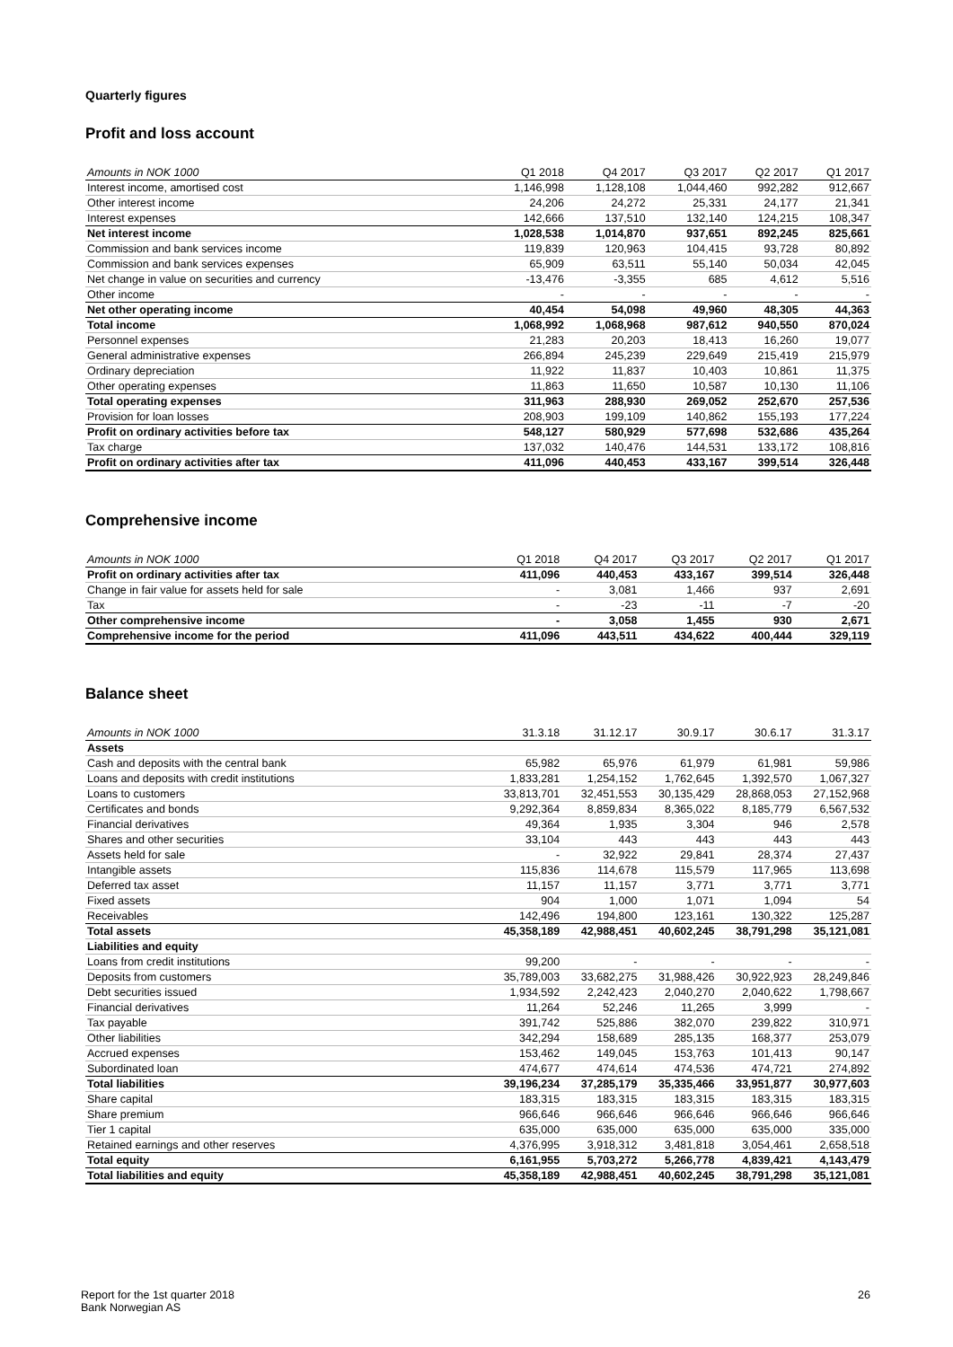Quarterly figures
Profit and loss account
| Amounts in NOK 1000 | Q1 2018 | Q4 2017 | Q3 2017 | Q2 2017 | Q1 2017 |
| --- | --- | --- | --- | --- | --- |
| Interest income, amortised cost | 1,146,998 | 1,128,108 | 1,044,460 | 992,282 | 912,667 |
| Other interest income | 24,206 | 24,272 | 25,331 | 24,177 | 21,341 |
| Interest expenses | 142,666 | 137,510 | 132,140 | 124,215 | 108,347 |
| Net interest income | 1,028,538 | 1,014,870 | 937,651 | 892,245 | 825,661 |
| Commission and bank services income | 119,839 | 120,963 | 104,415 | 93,728 | 80,892 |
| Commission and bank services expenses | 65,909 | 63,511 | 55,140 | 50,034 | 42,045 |
| Net change in value on securities and currency | -13,476 | -3,355 | 685 | 4,612 | 5,516 |
| Other income | - | - | - | - | - |
| Net other operating income | 40,454 | 54,098 | 49,960 | 48,305 | 44,363 |
| Total income | 1,068,992 | 1,068,968 | 987,612 | 940,550 | 870,024 |
| Personnel expenses | 21,283 | 20,203 | 18,413 | 16,260 | 19,077 |
| General administrative expenses | 266,894 | 245,239 | 229,649 | 215,419 | 215,979 |
| Ordinary depreciation | 11,922 | 11,837 | 10,403 | 10,861 | 11,375 |
| Other operating expenses | 11,863 | 11,650 | 10,587 | 10,130 | 11,106 |
| Total operating expenses | 311,963 | 288,930 | 269,052 | 252,670 | 257,536 |
| Provision for loan losses | 208,903 | 199,109 | 140,862 | 155,193 | 177,224 |
| Profit on ordinary activities before tax | 548,127 | 580,929 | 577,698 | 532,686 | 435,264 |
| Tax charge | 137,032 | 140,476 | 144,531 | 133,172 | 108,816 |
| Profit on ordinary activities after tax | 411,096 | 440,453 | 433,167 | 399,514 | 326,448 |
Comprehensive income
| Amounts in NOK 1000 | Q1 2018 | Q4 2017 | Q3 2017 | Q2 2017 | Q1 2017 |
| --- | --- | --- | --- | --- | --- |
| Profit on ordinary activities after tax | 411,096 | 440,453 | 433,167 | 399,514 | 326,448 |
| Change in fair value for assets held for sale | - | 3,081 | 1,466 | 937 | 2,691 |
| Tax | - | -23 | -11 | -7 | -20 |
| Other comprehensive income | - | 3,058 | 1,455 | 930 | 2,671 |
| Comprehensive income for the period | 411,096 | 443,511 | 434,622 | 400,444 | 329,119 |
Balance sheet
| Amounts in NOK 1000 | 31.3.18 | 31.12.17 | 30.9.17 | 30.6.17 | 31.3.17 |
| --- | --- | --- | --- | --- | --- |
| Assets | | | | | |
| Cash and deposits with the central bank | 65,982 | 65,976 | 61,979 | 61,981 | 59,986 |
| Loans and deposits with credit institutions | 1,833,281 | 1,254,152 | 1,762,645 | 1,392,570 | 1,067,327 |
| Loans to customers | 33,813,701 | 32,451,553 | 30,135,429 | 28,868,053 | 27,152,968 |
| Certificates and bonds | 9,292,364 | 8,859,834 | 8,365,022 | 8,185,779 | 6,567,532 |
| Financial derivatives | 49,364 | 1,935 | 3,304 | 946 | 2,578 |
| Shares and other securities | 33,104 | 443 | 443 | 443 | 443 |
| Assets held for sale | - | 32,922 | 29,841 | 28,374 | 27,437 |
| Intangible assets | 115,836 | 114,678 | 115,579 | 117,965 | 113,698 |
| Deferred tax asset | 11,157 | 11,157 | 3,771 | 3,771 | 3,771 |
| Fixed assets | 904 | 1,000 | 1,071 | 1,094 | 54 |
| Receivables | 142,496 | 194,800 | 123,161 | 130,322 | 125,287 |
| Total assets | 45,358,189 | 42,988,451 | 40,602,245 | 38,791,298 | 35,121,081 |
| Liabilities and equity | | | | | |
| Loans from credit institutions | 99,200 | - | - | - | - |
| Deposits from customers | 35,789,003 | 33,682,275 | 31,988,426 | 30,922,923 | 28,249,846 |
| Debt securities issued | 1,934,592 | 2,242,423 | 2,040,270 | 2,040,622 | 1,798,667 |
| Financial derivatives | 11,264 | 52,246 | 11,265 | 3,999 | - |
| Tax payable | 391,742 | 525,886 | 382,070 | 239,822 | 310,971 |
| Other liabilities | 342,294 | 158,689 | 285,135 | 168,377 | 253,079 |
| Accrued expenses | 153,462 | 149,045 | 153,763 | 101,413 | 90,147 |
| Subordinated loan | 474,677 | 474,614 | 474,536 | 474,721 | 274,892 |
| Total liabilities | 39,196,234 | 37,285,179 | 35,335,466 | 33,951,877 | 30,977,603 |
| Share capital | 183,315 | 183,315 | 183,315 | 183,315 | 183,315 |
| Share premium | 966,646 | 966,646 | 966,646 | 966,646 | 966,646 |
| Tier 1 capital | 635,000 | 635,000 | 635,000 | 635,000 | 335,000 |
| Retained earnings and other reserves | 4,376,995 | 3,918,312 | 3,481,818 | 3,054,461 | 2,658,518 |
| Total equity | 6,161,955 | 5,703,272 | 5,266,778 | 4,839,421 | 4,143,479 |
| Total liabilities and equity | 45,358,189 | 42,988,451 | 40,602,245 | 38,791,298 | 35,121,081 |
Report for the 1st quarter 2018
Bank Norwegian AS
26